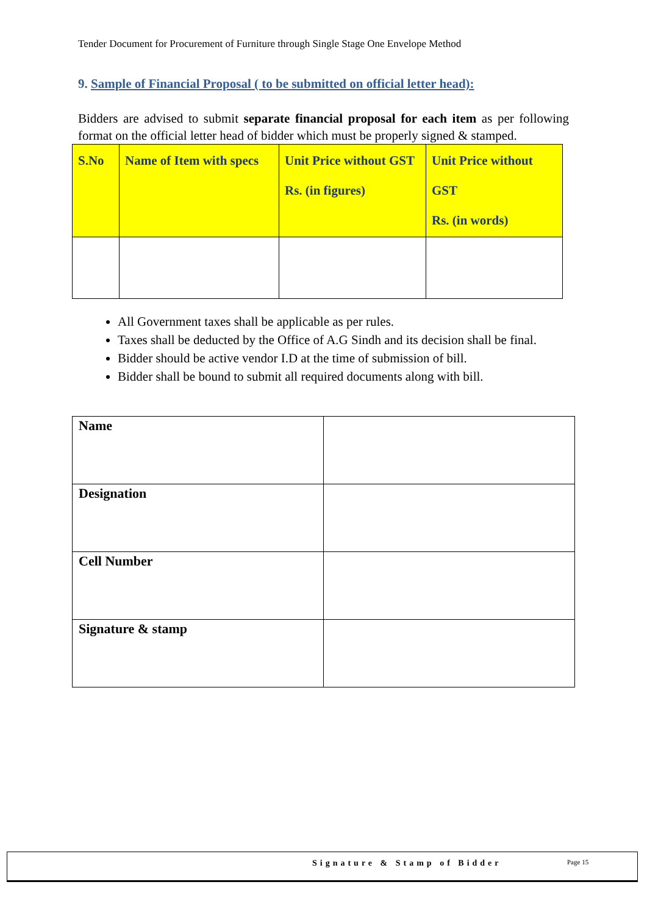Tender Document for Procurement of Furniture through Single Stage One Envelope Method
9. Sample of Financial Proposal ( to be submitted on official letter head):
Bidders are advised to submit separate financial proposal for each item as per following format on the official letter head of bidder which must be properly signed & stamped.
| S.No | Name of Item with specs | Unit Price without GST Rs. (in figures) | Unit Price without GST Rs. (in words) |
| --- | --- | --- | --- |
All Government taxes shall be applicable as per rules.
Taxes shall be deducted by the Office of A.G Sindh and its decision shall be final.
Bidder should be active vendor I.D at the time of submission of bill.
Bidder shall be bound to submit all required documents along with bill.
| Name | |
| Designation | |
| Cell Number | |
| Signature & stamp | |
Signature & Stamp of Bidder Page 15